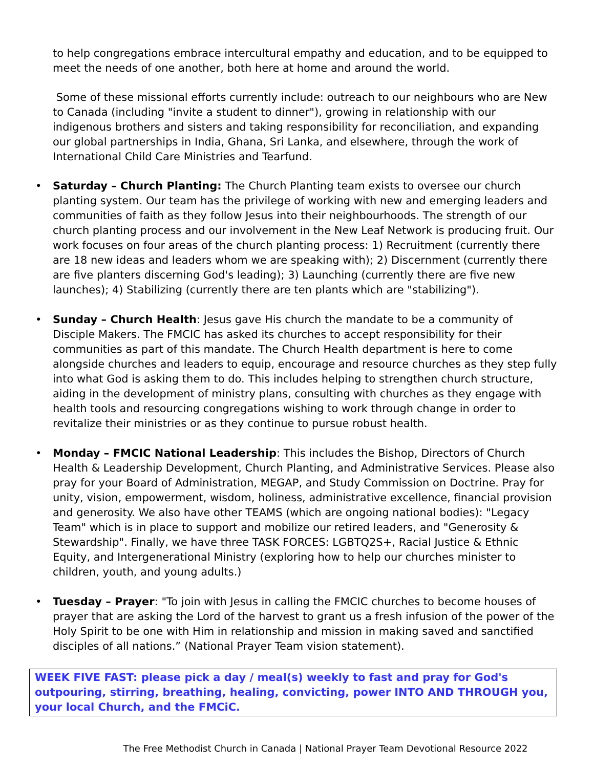to help congregations embrace intercultural empathy and education, and to be equipped to meet the needs of one another, both here at home and around the world.
Some of these missional efforts currently include: outreach to our neighbours who are New to Canada (including "invite a student to dinner"), growing in relationship with our indigenous brothers and sisters and taking responsibility for reconciliation, and expanding our global partnerships in India, Ghana, Sri Lanka, and elsewhere, through the work of International Child Care Ministries and Tearfund.
• Saturday – Church Planting: The Church Planting team exists to oversee our church planting system. Our team has the privilege of working with new and emerging leaders and communities of faith as they follow Jesus into their neighbourhoods. The strength of our church planting process and our involvement in the New Leaf Network is producing fruit. Our work focuses on four areas of the church planting process: 1) Recruitment (currently there are 18 new ideas and leaders whom we are speaking with); 2) Discernment (currently there are five planters discerning God's leading); 3) Launching (currently there are five new launches); 4) Stabilizing (currently there are ten plants which are "stabilizing").
• Sunday – Church Health: Jesus gave His church the mandate to be a community of Disciple Makers. The FMCIC has asked its churches to accept responsibility for their communities as part of this mandate. The Church Health department is here to come alongside churches and leaders to equip, encourage and resource churches as they step fully into what God is asking them to do. This includes helping to strengthen church structure, aiding in the development of ministry plans, consulting with churches as they engage with health tools and resourcing congregations wishing to work through change in order to revitalize their ministries or as they continue to pursue robust health.
• Monday – FMCIC National Leadership: This includes the Bishop, Directors of Church Health & Leadership Development, Church Planting, and Administrative Services. Please also pray for your Board of Administration, MEGAP, and Study Commission on Doctrine. Pray for unity, vision, empowerment, wisdom, holiness, administrative excellence, financial provision and generosity. We also have other TEAMS (which are ongoing national bodies): "Legacy Team" which is in place to support and mobilize our retired leaders, and "Generosity & Stewardship". Finally, we have three TASK FORCES: LGBTQ2S+, Racial Justice & Ethnic Equity, and Intergenerational Ministry (exploring how to help our churches minister to children, youth, and young adults.)
• Tuesday – Prayer: "To join with Jesus in calling the FMCIC churches to become houses of prayer that are asking the Lord of the harvest to grant us a fresh infusion of the power of the Holy Spirit to be one with Him in relationship and mission in making saved and sanctified disciples of all nations.” (National Prayer Team vision statement).
WEEK FIVE FAST: please pick a day / meal(s) weekly to fast and pray for God's outpouring, stirring, breathing, healing, convicting, power INTO AND THROUGH you, your local Church, and the FMCiC.
The Free Methodist Church in Canada | National Prayer Team Devotional Resource 2022